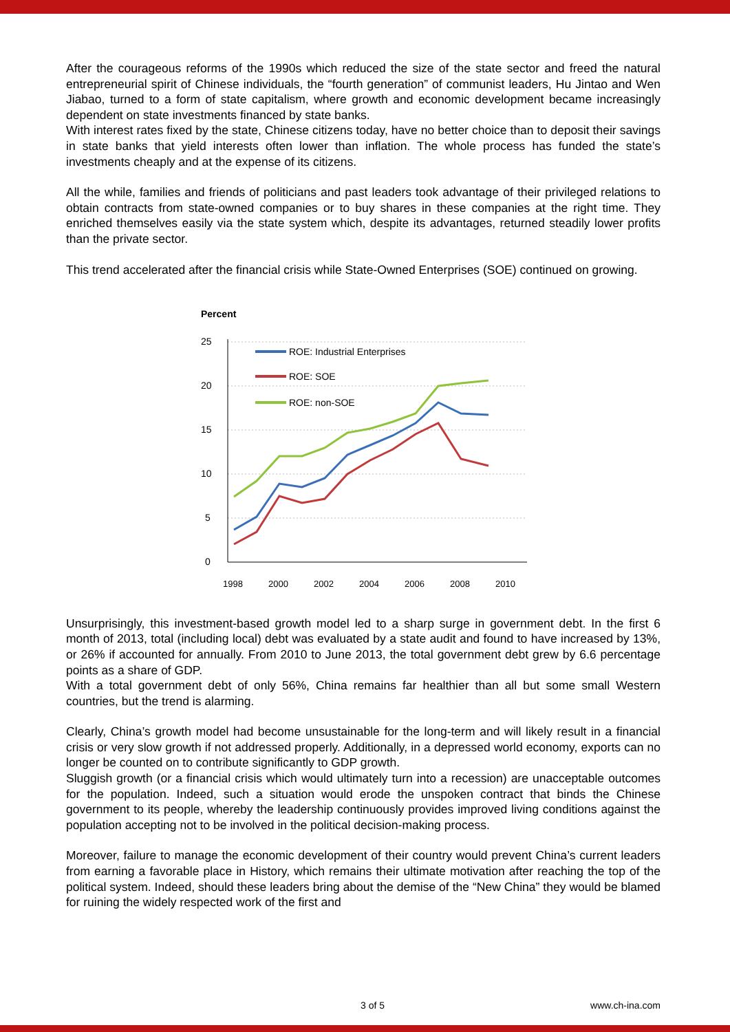After the courageous reforms of the 1990s which reduced the size of the state sector and freed the natural entrepreneurial spirit of Chinese individuals, the “fourth generation” of communist leaders, Hu Jintao and Wen Jiabao, turned to a form of state capitalism, where growth and economic development became increasingly dependent on state investments financed by state banks.
With interest rates fixed by the state, Chinese citizens today, have no better choice than to deposit their savings in state banks that yield interests often lower than inflation. The whole process has funded the state’s investments cheaply and at the expense of its citizens.
All the while, families and friends of politicians and past leaders took advantage of their privileged relations to obtain contracts from state-owned companies or to buy shares in these companies at the right time. They enriched themselves easily via the state system which, despite its advantages, returned steadily lower profits than the private sector.
This trend accelerated after the financial crisis while State-Owned Enterprises (SOE) continued on growing.
Percent
25
20
15
10
5
0
1998
2000
2002
2004
2006
2008
2010
ROE: Industrial Enterprises
ROE: SOE
ROE: non-SOE
Unsurprisingly, this investment-based growth model led to a sharp surge in government debt. In the first 6 month of 2013, total (including local) debt was evaluated by a state audit and found to have increased by 13%, or 26% if accounted for annually. From 2010 to June 2013, the total government debt grew by 6.6 percentage points as a share of GDP.
With a total government debt of only 56%, China remains far healthier than all but some small Western countries, but the trend is alarming.
Clearly, China’s growth model had become unsustainable for the long-term and will likely result in a financial crisis or very slow growth if not addressed properly. Additionally, in a depressed world economy, exports can no longer be counted on to contribute significantly to GDP growth.
Sluggish growth (or a financial crisis which would ultimately turn into a recession) are unacceptable outcomes for the population. Indeed, such a situation would erode the unspoken contract that binds the Chinese government to its people, whereby the leadership continuously provides improved living conditions against the population accepting not to be involved in the political decision-making process.
Moreover, failure to manage the economic development of their country would prevent China’s current leaders from earning a favorable place in History, which remains their ultimate motivation after reaching the top of the political system. Indeed, should these leaders bring about the demise of the “New China” they would be blamed for ruining the widely respected work of the first and
3 of 5 www.ch-ina.com